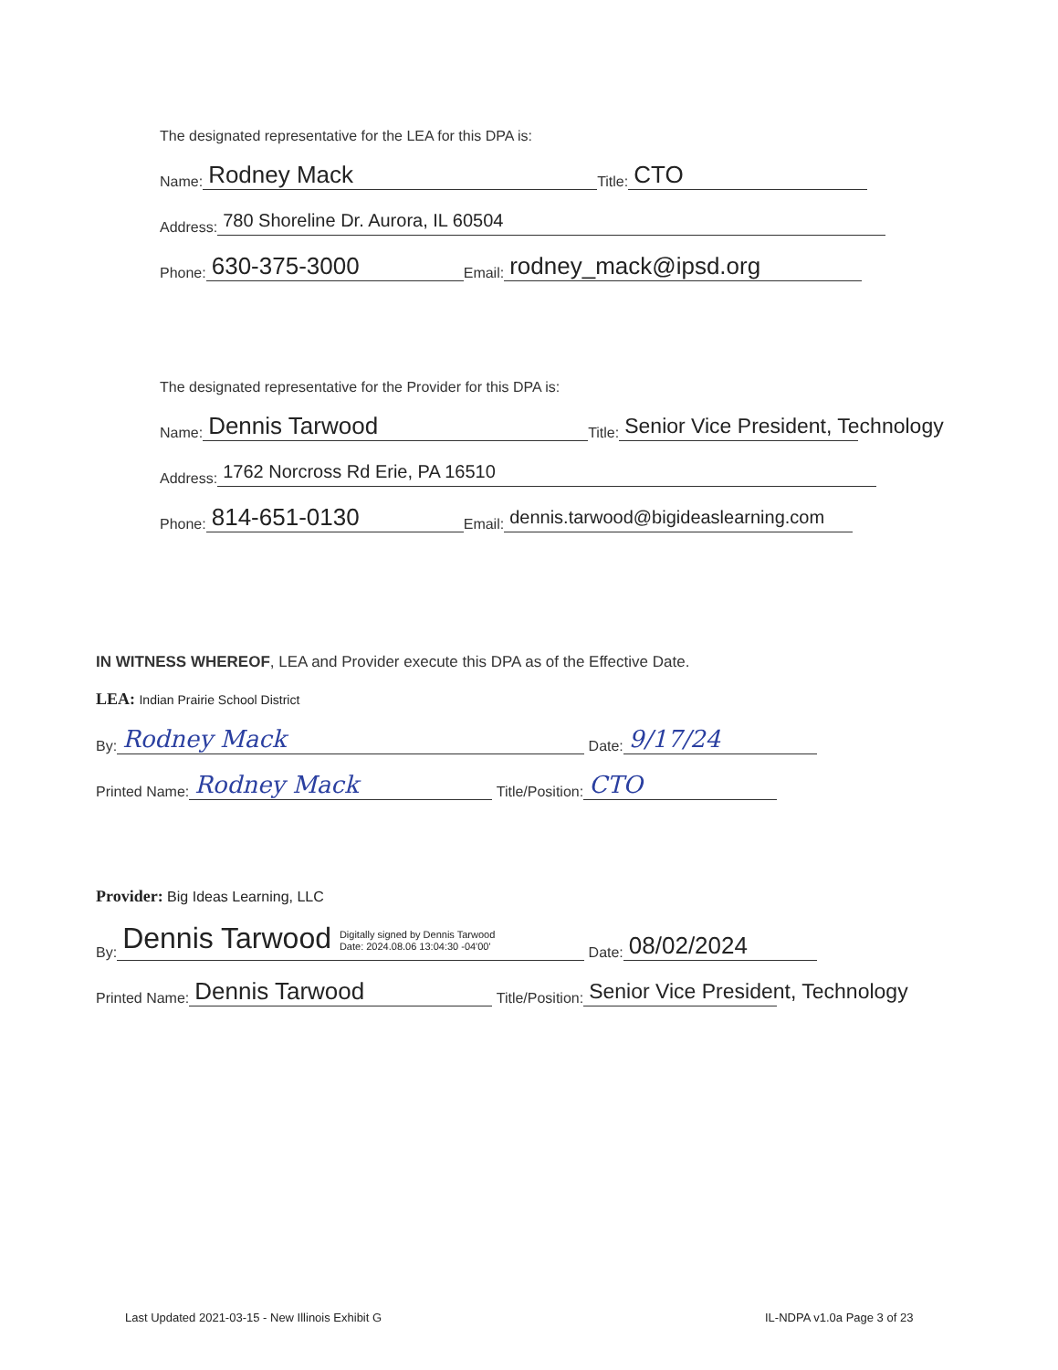The designated representative for the LEA for this DPA is:
Name: Rodney Mack Title: CTO
Address: 780 Shoreline Dr. Aurora, IL 60504
Phone: 630-375-3000 Email: rodney_mack@ipsd.org
The designated representative for the Provider for this DPA is:
Name: Dennis Tarwood Title: Senior Vice President, Technology
Address: 1762 Norcross Rd Erie, PA 16510
Phone: 814-651-0130 Email: dennis.tarwood@bigideaslearning.com
IN WITNESS WHEREOF, LEA and Provider execute this DPA as of the Effective Date.
LEA: Indian Prairie School District
By: Rodney Mack Date: 9/17/24
Printed Name: Rodney Mack Title/Position: CTO
Provider: Big Ideas Learning, LLC
By: Dennis Tarwood Digitally signed by Dennis Tarwood
Date: 2024.08.06 13:04:30 -04'00' Date: 08/02/2024
Printed Name: Dennis Tarwood Title/Position: Senior Vice President, Technology
Last Updated 2021-03-15 - New Illinois Exhibit G
IL-NDPA v1.0a Page 3 of 23